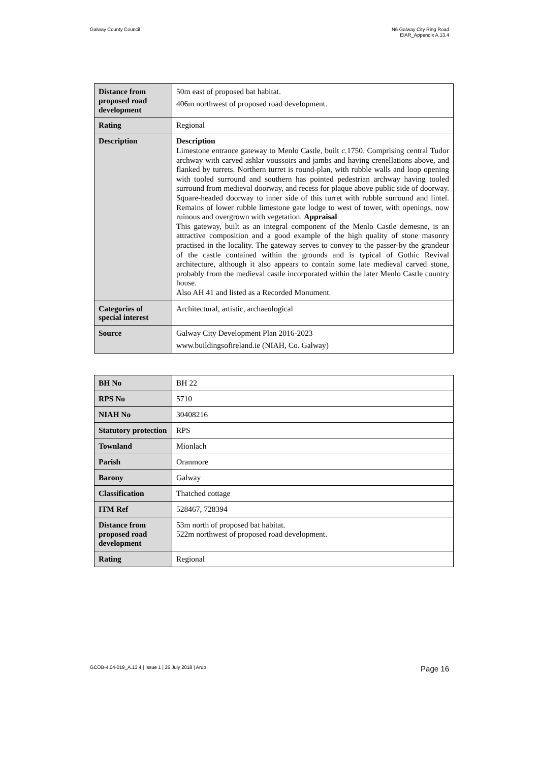Galway County Council N6 Galway City Ring Road
EIAR_Appendix A.13.4
| Distance from proposed road development | 50m east of proposed bat habitat. 406m northwest of proposed road development. |
| Rating | Regional |
| Description | Description Limestone entrance gateway to Menlo Castle, built c. 1750. Comprising central Tudor archway with carved ashlar voussoirs and jambs and having crenellations above, and flanked by turrets. Northern turret is round-plan, with rubble walls and loop opening with tooled surround and southern has pointed pedestrian archway having tooled surround from medieval doorway, and recess for plaque above public side of doorway. Square-headed doorway to inner side of this turret with rubble surround and lintel. Remains of lower rubble limestone gate lodge to west of tower, with openings, now ruinous and overgrown with vegetation. Appraisal This gateway, built as an integral component of the Menlo Castle demesne, is an attractive composition and a good example of the high quality of stone masonry practised in the locality. The gateway serves to convey to the passer-by the grandeur of the castle contained within the grounds and is typical of Gothic Revival architecture, although it also appears to contain some late medieval carved stone, probably from the medieval castle incorporated within the later Menlo Castle country house. Also AH 41 and listed as a Recorded Monument. |
| Categories of special interest | Architectural, artistic, archaeological |
| Source | Galway City Development Plan 2016-2023 www.buildingsofireland.ie (NIAH, Co. Galway) |
| BH No | BH 22 |
| RPS No | 5710 |
| NIAH No | 30408216 |
| Statutory protection | RPS |
| Townland | Mionlach |
| Parish | Oranmore |
| Barony | Galway |
| Classification | Thatched cottage |
| ITM Ref | 528467, 728394 |
| Distance from proposed road development | 53m north of proposed bat habitat. 522m northwest of proposed road development. |
| Rating | Regional |
GCOB-4.04-019_A.13.4 | Issue 1 | 26 July 2018 | Arup
Page 16